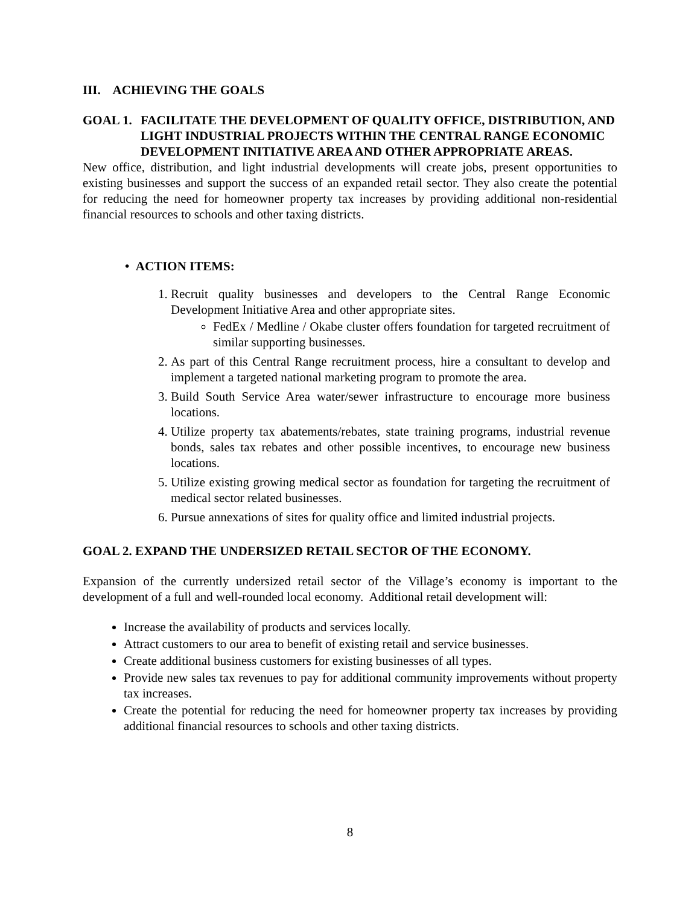III. ACHIEVING THE GOALS
GOAL 1. FACILITATE THE DEVELOPMENT OF QUALITY OFFICE, DISTRIBUTION, AND LIGHT INDUSTRIAL PROJECTS WITHIN THE CENTRAL RANGE ECONOMIC DEVELOPMENT INITIATIVE AREA AND OTHER APPROPRIATE AREAS.
New office, distribution, and light industrial developments will create jobs, present opportunities to existing businesses and support the success of an expanded retail sector. They also create the potential for reducing the need for homeowner property tax increases by providing additional non-residential financial resources to schools and other taxing districts.
• ACTION ITEMS:
1. Recruit quality businesses and developers to the Central Range Economic Development Initiative Area and other appropriate sites.
FedEx / Medline / Okabe cluster offers foundation for targeted recruitment of similar supporting businesses.
2. As part of this Central Range recruitment process, hire a consultant to develop and implement a targeted national marketing program to promote the area.
3. Build South Service Area water/sewer infrastructure to encourage more business locations.
4. Utilize property tax abatements/rebates, state training programs, industrial revenue bonds, sales tax rebates and other possible incentives, to encourage new business locations.
5. Utilize existing growing medical sector as foundation for targeting the recruitment of medical sector related businesses.
6. Pursue annexations of sites for quality office and limited industrial projects.
GOAL 2. EXPAND THE UNDERSIZED RETAIL SECTOR OF THE ECONOMY.
Expansion of the currently undersized retail sector of the Village’s economy is important to the development of a full and well-rounded local economy. Additional retail development will:
Increase the availability of products and services locally.
Attract customers to our area to benefit of existing retail and service businesses.
Create additional business customers for existing businesses of all types.
Provide new sales tax revenues to pay for additional community improvements without property tax increases.
Create the potential for reducing the need for homeowner property tax increases by providing additional financial resources to schools and other taxing districts.
8